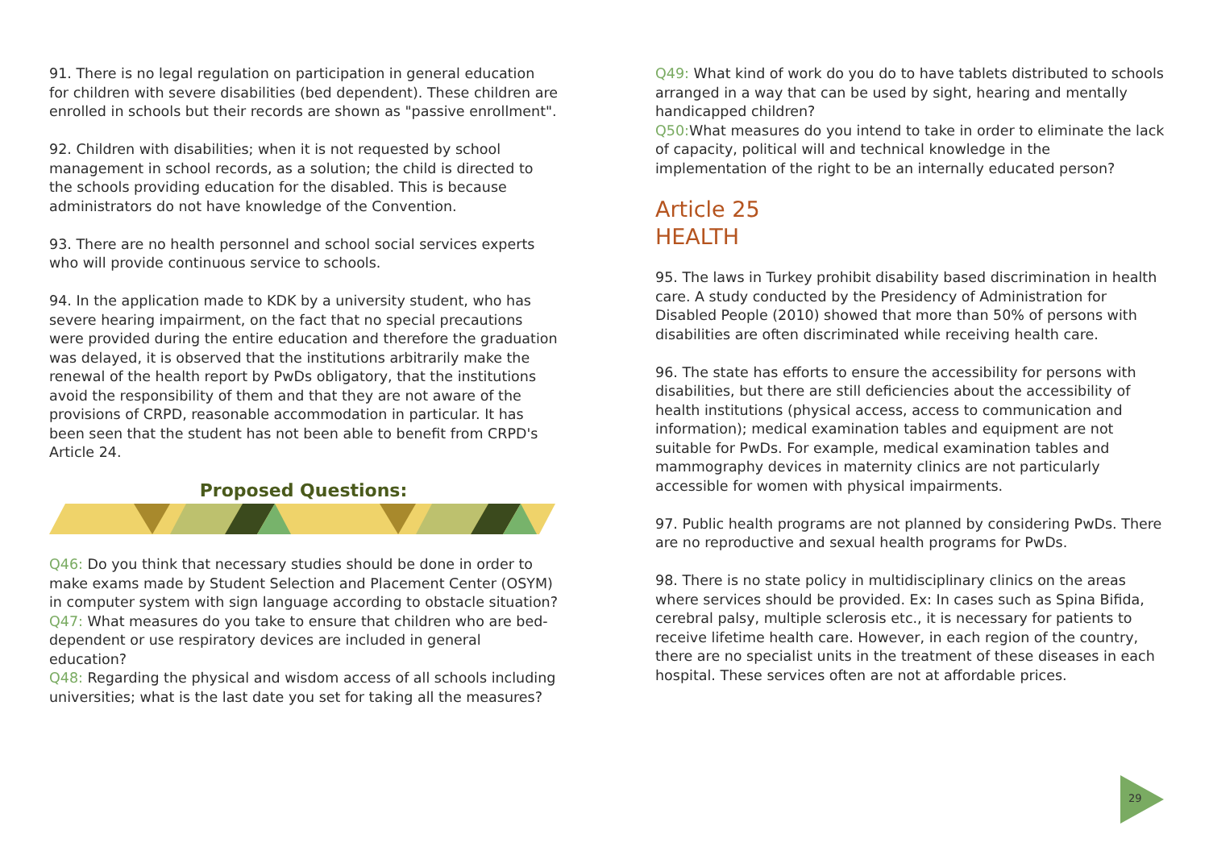91. There is no legal regulation on participation in general education for children with severe disabilities (bed dependent). These children are enrolled in schools but their records are shown as "passive enrollment".
92. Children with disabilities; when it is not requested by school management in school records, as a solution; the child is directed to the schools providing education for the disabled. This is because administrators do not have knowledge of the Convention.
93. There are no health personnel and school social services experts who will provide continuous service to schools.
94. In the application made to KDK by a university student, who has severe hearing impairment, on the fact that no special precautions were provided during the entire education and therefore the graduation was delayed, it is observed that the institutions arbitrarily make the renewal of the health report by PwDs obligatory, that the institutions avoid the responsibility of them and that they are not aware of the provisions of CRPD, reasonable accommodation in particular. It has been seen that the student has not been able to benefit from CRPD's Article 24.
Proposed Questions:
Q46: Do you think that necessary studies should be done in order to make exams made by Student Selection and Placement Center (OSYM) in computer system with sign language according to obstacle situation?
Q47: What measures do you take to ensure that children who are bed-dependent or use respiratory devices are included in general education?
Q48: Regarding the physical and wisdom access of all schools including universities; what is the last date you set for taking all the measures?
Q49: What kind of work do you do to have tablets distributed to schools arranged in a way that can be used by sight, hearing and mentally handicapped children?
Q50: What measures do you intend to take in order to eliminate the lack of capacity, political will and technical knowledge in the implementation of the right to be an internally educated person?
Article 25
HEALTH
95. The laws in Turkey prohibit disability based discrimination in health care. A study conducted by the Presidency of Administration for Disabled People (2010) showed that more than 50% of persons with disabilities are often discriminated while receiving health care.
96. The state has efforts to ensure the accessibility for persons with disabilities, but there are still deficiencies about the accessibility of health institutions (physical access, access to communication and information); medical examination tables and equipment are not suitable for PwDs. For example, medical examination tables and mammography devices in maternity clinics are not particularly accessible for women with physical impairments.
97. Public health programs are not planned by considering PwDs. There are no reproductive and sexual health programs for PwDs.
98. There is no state policy in multidisciplinary clinics on the areas where services should be provided. Ex: In cases such as Spina Bifida, cerebral palsy, multiple sclerosis etc., it is necessary for patients to receive lifetime health care. However, in each region of the country, there are no specialist units in the treatment of these diseases in each hospital. These services often are not at affordable prices.
29